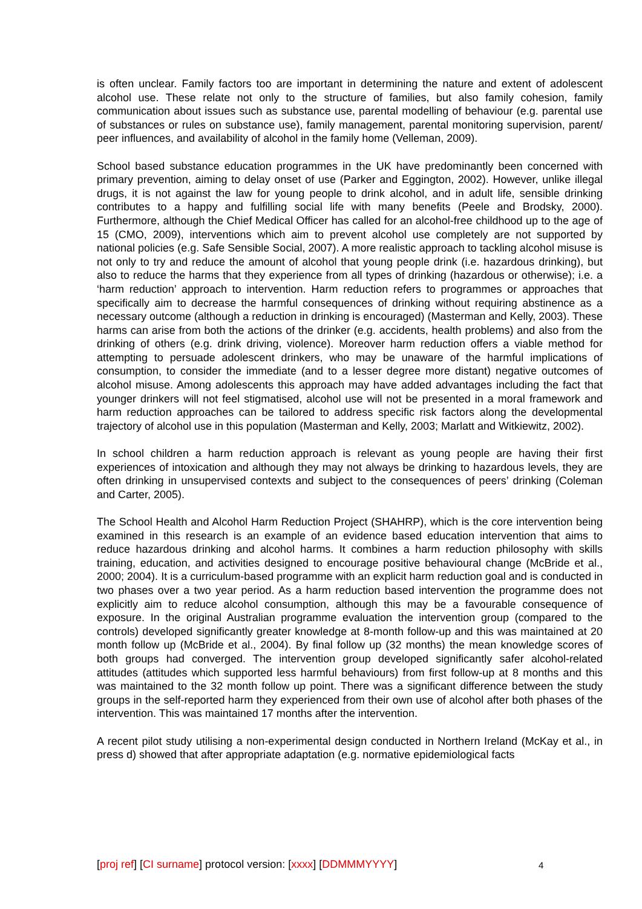is often unclear. Family factors too are important in determining the nature and extent of adolescent alcohol use. These relate not only to the structure of families, but also family cohesion, family communication about issues such as substance use, parental modelling of behaviour (e.g. parental use of substances or rules on substance use), family management, parental monitoring supervision, parent/ peer influences, and availability of alcohol in the family home (Velleman, 2009).
School based substance education programmes in the UK have predominantly been concerned with primary prevention, aiming to delay onset of use (Parker and Eggington, 2002). However, unlike illegal drugs, it is not against the law for young people to drink alcohol, and in adult life, sensible drinking contributes to a happy and fulfilling social life with many benefits (Peele and Brodsky, 2000). Furthermore, although the Chief Medical Officer has called for an alcohol-free childhood up to the age of 15 (CMO, 2009), interventions which aim to prevent alcohol use completely are not supported by national policies (e.g. Safe Sensible Social, 2007). A more realistic approach to tackling alcohol misuse is not only to try and reduce the amount of alcohol that young people drink (i.e. hazardous drinking), but also to reduce the harms that they experience from all types of drinking (hazardous or otherwise); i.e. a ‘harm reduction’ approach to intervention. Harm reduction refers to programmes or approaches that specifically aim to decrease the harmful consequences of drinking without requiring abstinence as a necessary outcome (although a reduction in drinking is encouraged) (Masterman and Kelly, 2003). These harms can arise from both the actions of the drinker (e.g. accidents, health problems) and also from the drinking of others (e.g. drink driving, violence). Moreover harm reduction offers a viable method for attempting to persuade adolescent drinkers, who may be unaware of the harmful implications of consumption, to consider the immediate (and to a lesser degree more distant) negative outcomes of alcohol misuse. Among adolescents this approach may have added advantages including the fact that younger drinkers will not feel stigmatised, alcohol use will not be presented in a moral framework and harm reduction approaches can be tailored to address specific risk factors along the developmental trajectory of alcohol use in this population (Masterman and Kelly, 2003; Marlatt and Witkiewitz, 2002).
In school children a harm reduction approach is relevant as young people are having their first experiences of intoxication and although they may not always be drinking to hazardous levels, they are often drinking in unsupervised contexts and subject to the consequences of peers’ drinking (Coleman and Carter, 2005).
The School Health and Alcohol Harm Reduction Project (SHAHRP), which is the core intervention being examined in this research is an example of an evidence based education intervention that aims to reduce hazardous drinking and alcohol harms. It combines a harm reduction philosophy with skills training, education, and activities designed to encourage positive behavioural change (McBride et al., 2000; 2004). It is a curriculum-based programme with an explicit harm reduction goal and is conducted in two phases over a two year period. As a harm reduction based intervention the programme does not explicitly aim to reduce alcohol consumption, although this may be a favourable consequence of exposure. In the original Australian programme evaluation the intervention group (compared to the controls) developed significantly greater knowledge at 8-month follow-up and this was maintained at 20 month follow up (McBride et al., 2004). By final follow up (32 months) the mean knowledge scores of both groups had converged. The intervention group developed significantly safer alcohol-related attitudes (attitudes which supported less harmful behaviours) from first follow-up at 8 months and this was maintained to the 32 month follow up point. There was a significant difference between the study groups in the self-reported harm they experienced from their own use of alcohol after both phases of the intervention. This was maintained 17 months after the intervention.
A recent pilot study utilising a non-experimental design conducted in Northern Ireland (McKay et al., in press d) showed that after appropriate adaptation (e.g. normative epidemiological facts
[proj ref] [CI surname] protocol version: [xxxx] [DDMMMYYYY] 4